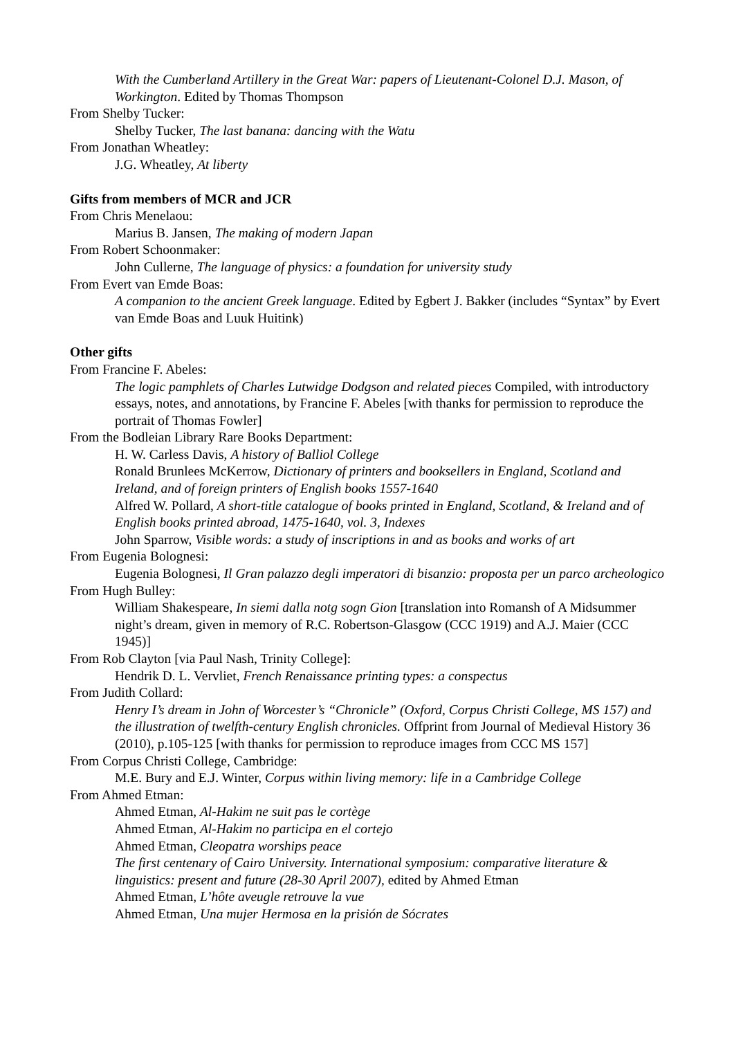With the Cumberland Artillery in the Great War: papers of Lieutenant-Colonel D.J. Mason, of Workington. Edited by Thomas Thompson
From Shelby Tucker:
Shelby Tucker, The last banana: dancing with the Watu
From Jonathan Wheatley:
J.G. Wheatley, At liberty
Gifts from members of MCR and JCR
From Chris Menelaou:
Marius B. Jansen, The making of modern Japan
From Robert Schoonmaker:
John Cullerne, The language of physics: a foundation for university study
From Evert van Emde Boas:
A companion to the ancient Greek language. Edited by Egbert J. Bakker (includes “Syntax” by Evert van Emde Boas and Luuk Huitink)
Other gifts
From Francine F. Abeles:
The logic pamphlets of Charles Lutwidge Dodgson and related pieces Compiled, with introductory essays, notes, and annotations, by Francine F. Abeles [with thanks for permission to reproduce the portrait of Thomas Fowler]
From the Bodleian Library Rare Books Department:
H. W. Carless Davis, A history of Balliol College
Ronald Brunlees McKerrow, Dictionary of printers and booksellers in England, Scotland and Ireland, and of foreign printers of English books 1557-1640
Alfred W. Pollard, A short-title catalogue of books printed in England, Scotland, & Ireland and of English books printed abroad, 1475-1640, vol. 3, Indexes
John Sparrow, Visible words: a study of inscriptions in and as books and works of art
From Eugenia Bolognesi:
Eugenia Bolognesi, Il Gran palazzo degli imperatori di bisanzio: proposta per un parco archeologico
From Hugh Bulley:
William Shakespeare, In siemi dalla notg sogn Gion [translation into Romansh of A Midsummer night’s dream, given in memory of R.C. Robertson-Glasgow (CCC 1919) and A.J. Maier (CCC 1945)]
From Rob Clayton [via Paul Nash, Trinity College]:
Hendrik D. L. Vervliet, French Renaissance printing types: a conspectus
From Judith Collard:
Henry I’s dream in John of Worcester’s “Chronicle” (Oxford, Corpus Christi College, MS 157) and the illustration of twelfth-century English chronicles. Offprint from Journal of Medieval History 36 (2010), p.105-125 [with thanks for permission to reproduce images from CCC MS 157]
From Corpus Christi College, Cambridge:
M.E. Bury and E.J. Winter, Corpus within living memory: life in a Cambridge College
From Ahmed Etman:
Ahmed Etman, Al-Hakim ne suit pas le cortège
Ahmed Etman, Al-Hakim no participa en el cortejo
Ahmed Etman, Cleopatra worships peace
The first centenary of Cairo University. International symposium: comparative literature & linguistics: present and future (28-30 April 2007), edited by Ahmed Etman
Ahmed Etman, L’hôte aveugle retrouve la vue
Ahmed Etman, Una mujer Hermosa en la prisión de Sócrates